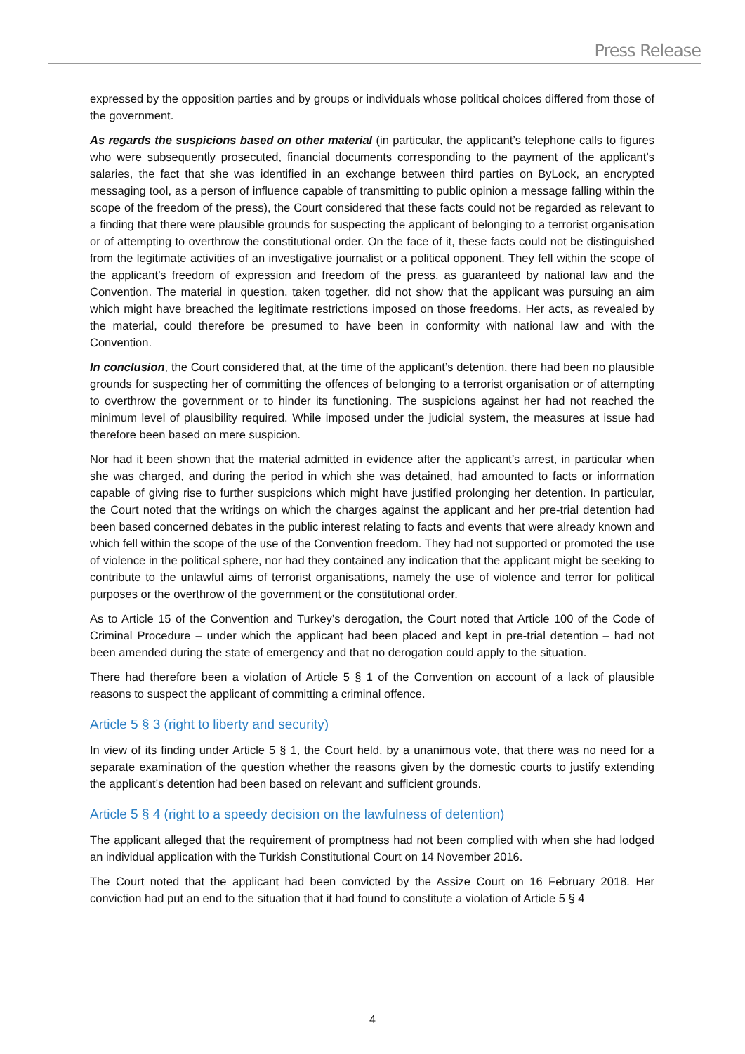Press Release
expressed by the opposition parties and by groups or individuals whose political choices differed from those of the government.
As regards the suspicions based on other material (in particular, the applicant’s telephone calls to figures who were subsequently prosecuted, financial documents corresponding to the payment of the applicant’s salaries, the fact that she was identified in an exchange between third parties on ByLock, an encrypted messaging tool, as a person of influence capable of transmitting to public opinion a message falling within the scope of the freedom of the press), the Court considered that these facts could not be regarded as relevant to a finding that there were plausible grounds for suspecting the applicant of belonging to a terrorist organisation or of attempting to overthrow the constitutional order. On the face of it, these facts could not be distinguished from the legitimate activities of an investigative journalist or a political opponent. They fell within the scope of the applicant’s freedom of expression and freedom of the press, as guaranteed by national law and the Convention. The material in question, taken together, did not show that the applicant was pursuing an aim which might have breached the legitimate restrictions imposed on those freedoms. Her acts, as revealed by the material, could therefore be presumed to have been in conformity with national law and with the Convention.
In conclusion, the Court considered that, at the time of the applicant’s detention, there had been no plausible grounds for suspecting her of committing the offences of belonging to a terrorist organisation or of attempting to overthrow the government or to hinder its functioning. The suspicions against her had not reached the minimum level of plausibility required. While imposed under the judicial system, the measures at issue had therefore been based on mere suspicion.
Nor had it been shown that the material admitted in evidence after the applicant’s arrest, in particular when she was charged, and during the period in which she was detained, had amounted to facts or information capable of giving rise to further suspicions which might have justified prolonging her detention. In particular, the Court noted that the writings on which the charges against the applicant and her pre-trial detention had been based concerned debates in the public interest relating to facts and events that were already known and which fell within the scope of the use of the Convention freedom. They had not supported or promoted the use of violence in the political sphere, nor had they contained any indication that the applicant might be seeking to contribute to the unlawful aims of terrorist organisations, namely the use of violence and terror for political purposes or the overthrow of the government or the constitutional order.
As to Article 15 of the Convention and Turkey’s derogation, the Court noted that Article 100 of the Code of Criminal Procedure – under which the applicant had been placed and kept in pre-trial detention – had not been amended during the state of emergency and that no derogation could apply to the situation.
There had therefore been a violation of Article 5 § 1 of the Convention on account of a lack of plausible reasons to suspect the applicant of committing a criminal offence.
Article 5 § 3 (right to liberty and security)
In view of its finding under Article 5 § 1, the Court held, by a unanimous vote, that there was no need for a separate examination of the question whether the reasons given by the domestic courts to justify extending the applicant’s detention had been based on relevant and sufficient grounds.
Article 5 § 4 (right to a speedy decision on the lawfulness of detention)
The applicant alleged that the requirement of promptness had not been complied with when she had lodged an individual application with the Turkish Constitutional Court on 14 November 2016.
The Court noted that the applicant had been convicted by the Assize Court on 16 February 2018. Her conviction had put an end to the situation that it had found to constitute a violation of Article 5 § 4
4